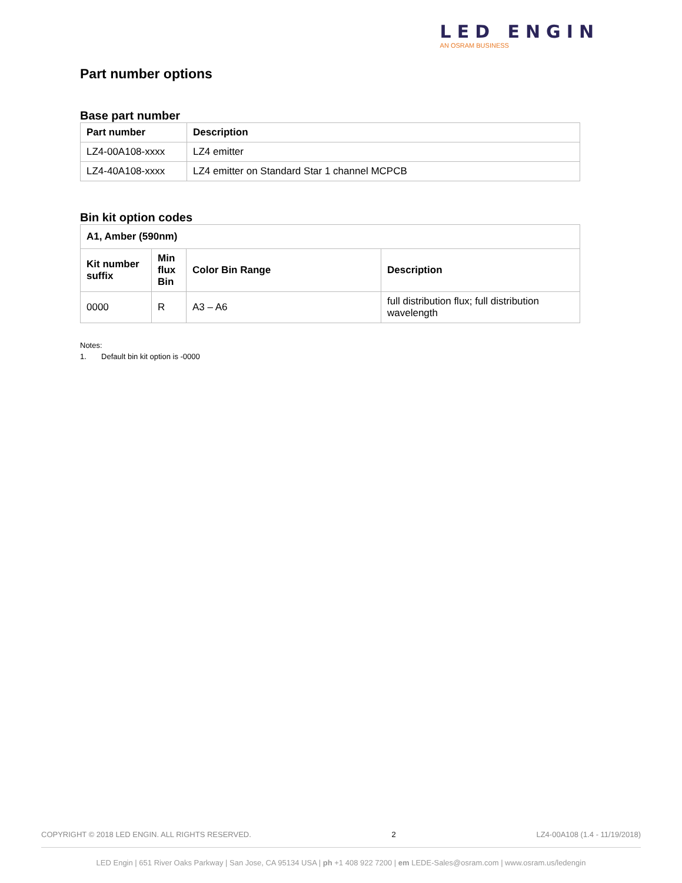LED ENGIN
AN OSRAM BUSINESS
Part number options
Base part number
| Part number | Description |
| --- | --- |
| LZ4-00A108-xxxx | LZ4 emitter |
| LZ4-40A108-xxxx | LZ4 emitter on Standard Star 1 channel MCPCB |
Bin kit option codes
| A1, Amber (590nm) | | | |
| --- | --- | --- | --- |
| Kit number suffix | Min flux Bin | Color Bin Range | Description |
| 0000 | R | A3 – A6 | full distribution flux; full distribution wavelength |
Notes:
1. Default bin kit option is -0000
COPYRIGHT © 2018 LED ENGIN. ALL RIGHTS RESERVED. 2 LZ4-00A108 (1.4 - 11/19/2018)
LED Engin | 651 River Oaks Parkway | San Jose, CA 95134 USA | ph +1 408 922 7200 | em LEDE-Sales@osram.com | www.osram.us/ledengin